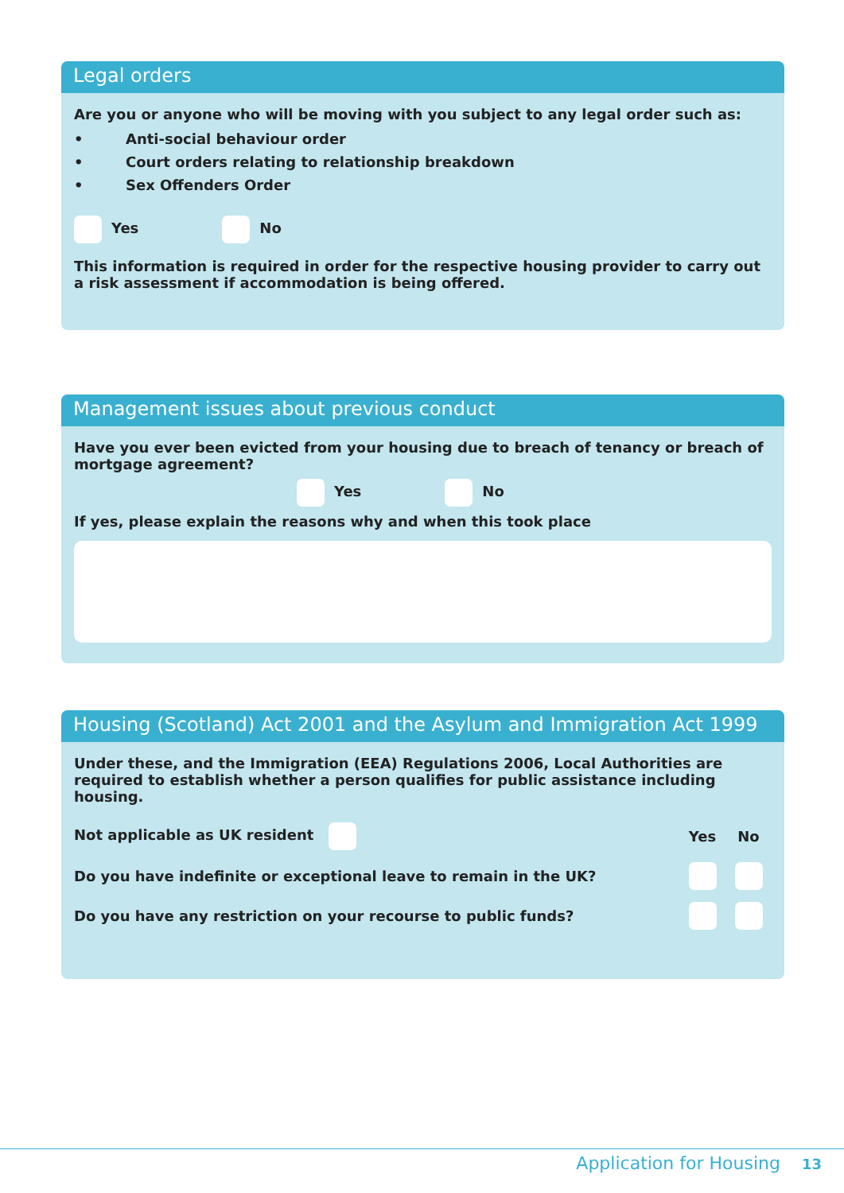Legal orders
Are you or anyone who will be moving with you subject to any legal order such as:
• Anti-social behaviour order
• Court orders relating to relationship breakdown
• Sex Offenders Order
Yes No
This information is required in order for the respective housing provider to carry out a risk assessment if accommodation is being offered.
Management issues about previous conduct
Have you ever been evicted from your housing due to breach of tenancy or breach of mortgage agreement?
Yes No
If yes, please explain the reasons why and when this took place
Housing (Scotland) Act 2001 and the Asylum and Immigration Act 1999
Under these, and the Immigration (EEA) Regulations 2006, Local Authorities are required to establish whether a person qualifies for public assistance including housing.
Not applicable as UK resident Yes No
Do you have indefinite or exceptional leave to remain in the UK?
Do you have any restriction on your recourse to public funds?
Application for Housing 13